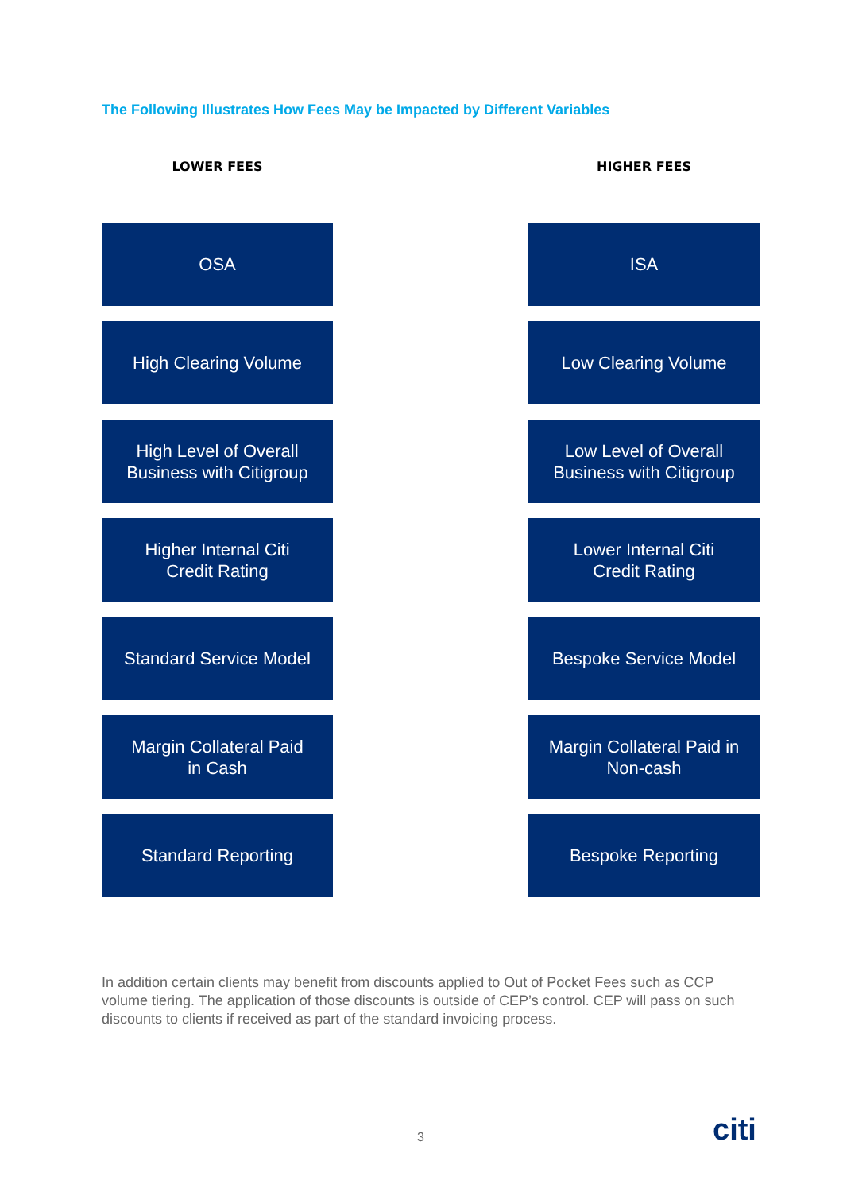The Following Illustrates How Fees May be Impacted by Different Variables
LOWER FEES
OSA
High Clearing Volume
High Level of Overall
Business with Citigroup
Higher Internal Citi
Credit Rating
Standard Service Model
Margin Collateral Paid
in Cash
Standard Reporting
HIGHER FEES
ISA
Low Clearing Volume
Low Level of Overall
Business with Citigroup
Lower Internal Citi
Credit Rating
Bespoke Service Model
Margin Collateral Paid in
Non-cash
Bespoke Reporting
In addition certain clients may benefit from discounts applied to Out of Pocket Fees such as CCP volume tiering. The application of those discounts is outside of CEP’s control. CEP will pass on such discounts to clients if received as part of the standard invoicing process.
3 citi